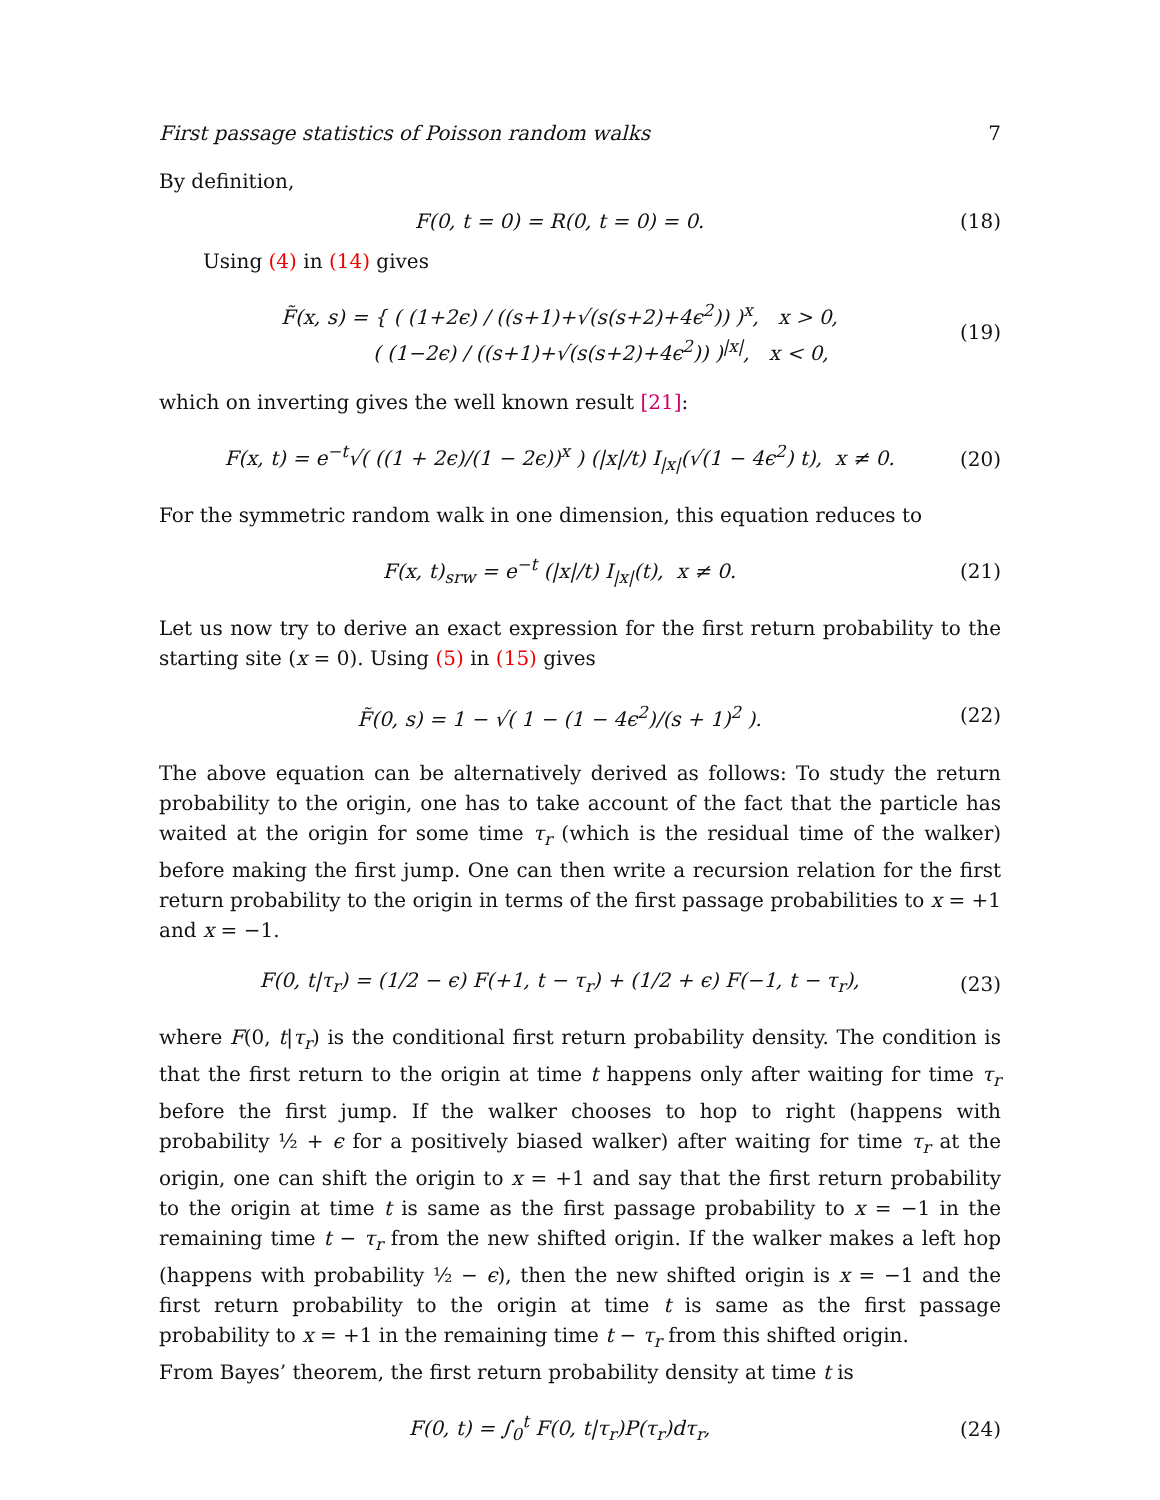First passage statistics of Poisson random walks 7
By definition,
F(0, t = 0) = R(0, t = 0) = 0. (18)
Using (4) in (14) gives
F̃(x, s) = { ( (1+2ϵ) / ((s+1)+√(s(s+2)+4ϵ<sup>2</sup>)) )<sup>x</sup>, x > 0,
( (1−2ϵ) / ((s+1)+√(s(s+2)+4ϵ<sup>2</sup>)) )<sup>|x|</sup>, x < 0, (19)
which on inverting gives the well known result [21]:
F(x, t) = e<sup>−t</sup>√( ((1 + 2ϵ)/(1 − 2ϵ))<sup>x</sup> ) (|x|/t) I<sub>|x|</sub>(√(1 − 4ϵ<sup>2</sup>) t), x ≠ 0. (20)
For the symmetric random walk in one dimension, this equation reduces to
F(x, t)<sub>srw</sub> = e<sup>−t</sup> (|x|/t) I<sub>|x|</sub>(t), x ≠ 0. (21)
Let us now try to derive an exact expression for the first return probability to the starting site (x = 0). Using (5) in (15) gives
F̃(0, s) = 1 − √( 1 − (1 − 4ϵ<sup>2</sup>)/(s + 1)<sup>2</sup> ). (22)
The above equation can be alternatively derived as follows: To study the return probability to the origin, one has to take account of the fact that the particle has waited at the origin for some time τ<sub>r</sub> (which is the residual time of the walker) before making the first jump. One can then write a recursion relation for the first return probability to the origin in terms of the first passage probabilities to x = +1 and x = −1.
F(0, t|τ<sub>r</sub>) = (1/2 − ϵ) F(+1, t − τ<sub>r</sub>) + (1/2 + ϵ) F(−1, t − τ<sub>r</sub>), (23)
where F(0, t|τ<sub>r</sub>) is the conditional first return probability density. The condition is that the first return to the origin at time t happens only after waiting for time τ<sub>r</sub> before the first jump. If the walker chooses to hop to right (happens with probability ½ + ϵ for a positively biased walker) after waiting for time τ<sub>r</sub> at the origin, one can shift the origin to x = +1 and say that the first return probability to the origin at time t is same as the first passage probability to x = −1 in the remaining time t − τ<sub>r</sub> from the new shifted origin. If the walker makes a left hop (happens with probability ½ − ϵ), then the new shifted origin is x = −1 and the first return probability to the origin at time t is same as the first passage probability to x = +1 in the remaining time t − τ<sub>r</sub> from this shifted origin.
From Bayes’ theorem, the first return probability density at time t is
F(0, t) = ∫<sub>0</sub><sup>t</sup> F(0, t|τ<sub>r</sub>)P(τ<sub>r</sub>)dτ<sub>r</sub>, (24)